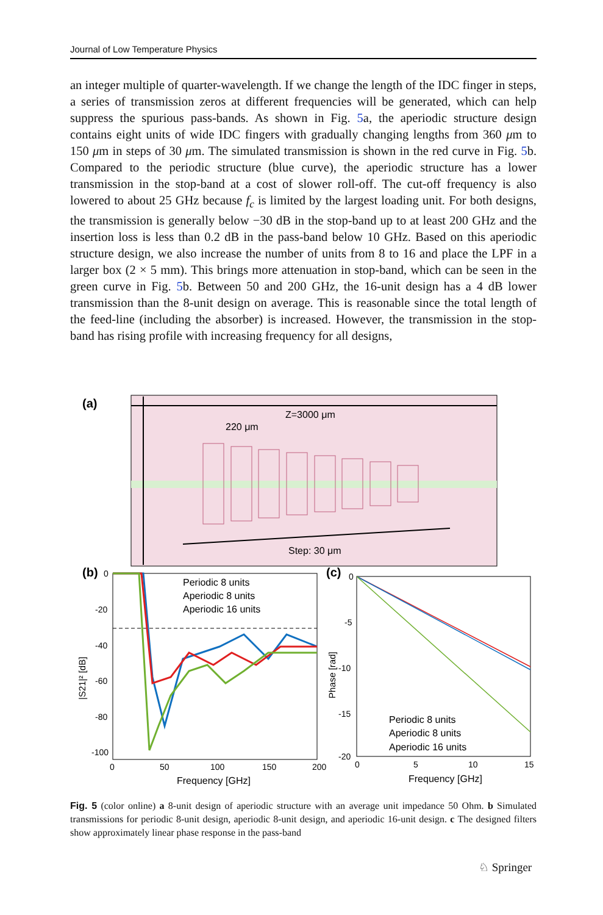Journal of Low Temperature Physics
an integer multiple of quarter-wavelength. If we change the length of the IDC finger in steps, a series of transmission zeros at different frequencies will be generated, which can help suppress the spurious pass-bands. As shown in Fig. 5a, the aperiodic structure design contains eight units of wide IDC fingers with gradually changing lengths from 360 μm to 150 μm in steps of 30 μm. The simulated transmission is shown in the red curve in Fig. 5b. Compared to the periodic structure (blue curve), the aperiodic structure has a lower transmission in the stop-band at a cost of slower roll-off. The cut-off frequency is also lowered to about 25 GHz because f<sub>c</sub> is limited by the largest loading unit. For both designs, the transmission is generally below −30 dB in the stop-band up to at least 200 GHz and the insertion loss is less than 0.2 dB in the pass-band below 10 GHz. Based on this aperiodic structure design, we also increase the number of units from 8 to 16 and place the LPF in a larger box (2 × 5 mm). This brings more attenuation in stop-band, which can be seen in the green curve in Fig. 5b. Between 50 and 200 GHz, the 16-unit design has a 4 dB lower transmission than the 8-unit design on average. This is reasonable since the total length of the feed-line (including the absorber) is increased. However, the transmission in the stop-band has rising profile with increasing frequency for all designs,
(a)
Z=3000 μm
220 μm
Step: 30 μm
(b)
|S21|² [dB]
0
-20
-40
-60
-80
-100
0
50
100
150
200
Frequency [GHz]
Periodic 8 units
Aperiodic 8 units
Aperiodic 16 units
(c)
Phase [rad]
0
-5
-10
-15
-20
0
5
10
15
Frequency [GHz]
Periodic 8 units
Aperiodic 8 units
Aperiodic 16 units
Fig. 5 (color online) a 8-unit design of aperiodic structure with an average unit impedance 50 Ohm. b Simulated transmissions for periodic 8-unit design, aperiodic 8-unit design, and aperiodic 16-unit design. c The designed filters show approximately linear phase response in the pass-band
♘ Springer